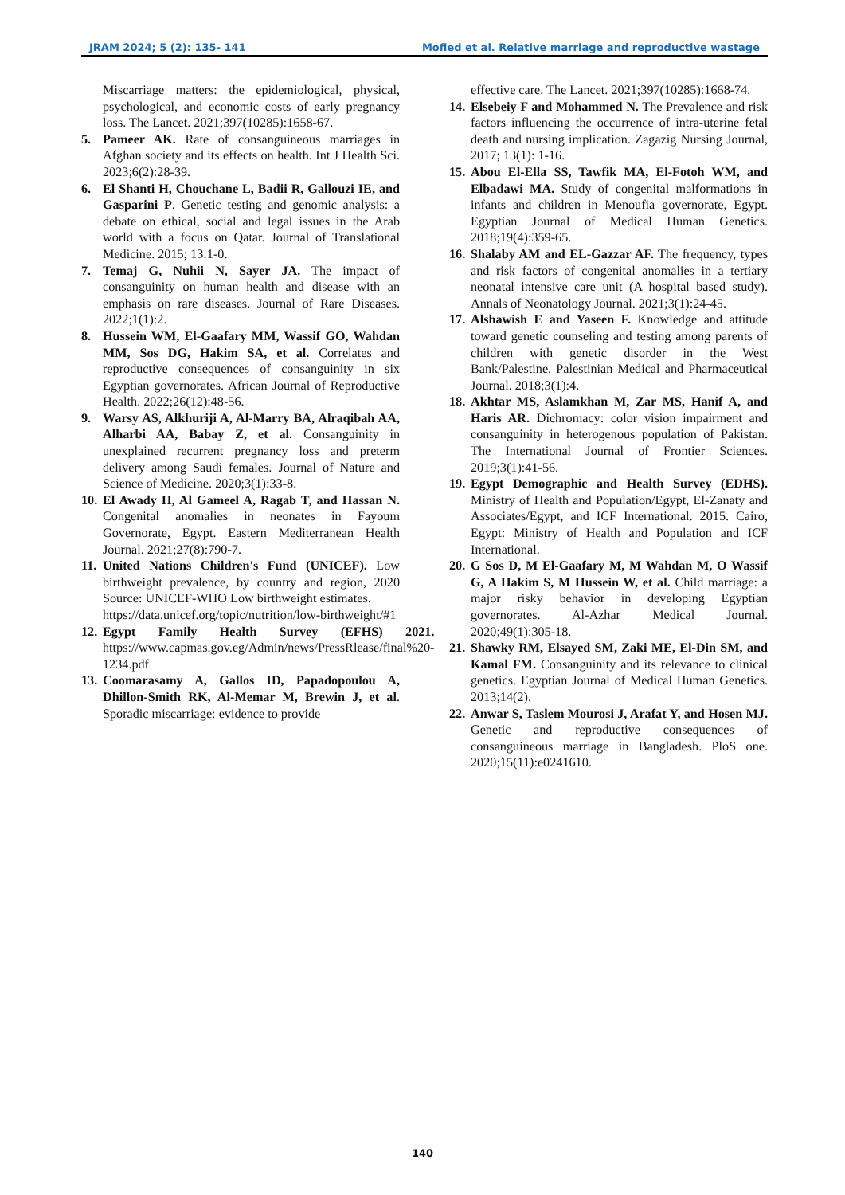JRAM 2024; 5 (2): 135- 141 Mofied et al. Relative marriage and reproductive wastage
Miscarriage matters: the epidemiological, physical, psychological, and economic costs of early pregnancy loss. The Lancet. 2021;397(10285):1658-67.
5. Pameer AK. Rate of consanguineous marriages in Afghan society and its effects on health. Int J Health Sci. 2023;6(2):28-39.
6. El Shanti H, Chouchane L, Badii R, Gallouzi IE, and Gasparini P. Genetic testing and genomic analysis: a debate on ethical, social and legal issues in the Arab world with a focus on Qatar. Journal of Translational Medicine. 2015; 13:1-0.
7. Temaj G, Nuhii N, Sayer JA. The impact of consanguinity on human health and disease with an emphasis on rare diseases. Journal of Rare Diseases. 2022;1(1):2.
8. Hussein WM, El-Gaafary MM, Wassif GO, Wahdan MM, Sos DG, Hakim SA, et al. Correlates and reproductive consequences of consanguinity in six Egyptian governorates. African Journal of Reproductive Health. 2022;26(12):48-56.
9. Warsy AS, Alkhuriji A, Al-Marry BA, Alraqibah AA, Alharbi AA, Babay Z, et al. Consanguinity in unexplained recurrent pregnancy loss and preterm delivery among Saudi females. Journal of Nature and Science of Medicine. 2020;3(1):33-8.
10. El Awady H, Al Gameel A, Ragab T, and Hassan N. Congenital anomalies in neonates in Fayoum Governorate, Egypt. Eastern Mediterranean Health Journal. 2021;27(8):790-7.
11. United Nations Children's Fund (UNICEF). Low birthweight prevalence, by country and region, 2020 Source: UNICEF-WHO Low birthweight estimates.
https://data.unicef.org/topic/nutrition/low-birthweight/#1
12. Egypt Family Health Survey (EFHS) 2021. https://www.capmas.gov.eg/Admin/news/PressRlease/final%20-1234.pdf
13. Coomarasamy A, Gallos ID, Papadopoulou A, Dhillon-Smith RK, Al-Memar M, Brewin J, et al. Sporadic miscarriage: evidence to provide
effective care. The Lancet. 2021;397(10285):1668-74.
14. Elsebeiy F and Mohammed N. The Prevalence and risk factors influencing the occurrence of intra-uterine fetal death and nursing implication. Zagazig Nursing Journal, 2017; 13(1): 1-16.
15. Abou El-Ella SS, Tawfik MA, El-Fotoh WM, and Elbadawi MA. Study of congenital malformations in infants and children in Menoufia governorate, Egypt. Egyptian Journal of Medical Human Genetics. 2018;19(4):359-65.
16. Shalaby AM and EL-Gazzar AF. The frequency, types and risk factors of congenital anomalies in a tertiary neonatal intensive care unit (A hospital based study). Annals of Neonatology Journal. 2021;3(1):24-45.
17. Alshawish E and Yaseen F. Knowledge and attitude toward genetic counseling and testing among parents of children with genetic disorder in the West Bank/Palestine. Palestinian Medical and Pharmaceutical Journal. 2018;3(1):4.
18. Akhtar MS, Aslamkhan M, Zar MS, Hanif A, and Haris AR. Dichromacy: color vision impairment and consanguinity in heterogenous population of Pakistan. The International Journal of Frontier Sciences. 2019;3(1):41-56.
19. Egypt Demographic and Health Survey (EDHS). Ministry of Health and Population/Egypt, El-Zanaty and Associates/Egypt, and ICF International. 2015. Cairo, Egypt: Ministry of Health and Population and ICF International.
20. G Sos D, M El-Gaafary M, M Wahdan M, O Wassif G, A Hakim S, M Hussein W, et al. Child marriage: a major risky behavior in developing Egyptian governorates. Al-Azhar Medical Journal. 2020;49(1):305-18.
21. Shawky RM, Elsayed SM, Zaki ME, El-Din SM, and Kamal FM. Consanguinity and its relevance to clinical genetics. Egyptian Journal of Medical Human Genetics. 2013;14(2).
22. Anwar S, Taslem Mourosi J, Arafat Y, and Hosen MJ. Genetic and reproductive consequences of consanguineous marriage in Bangladesh. PloS one. 2020;15(11):e0241610.
140